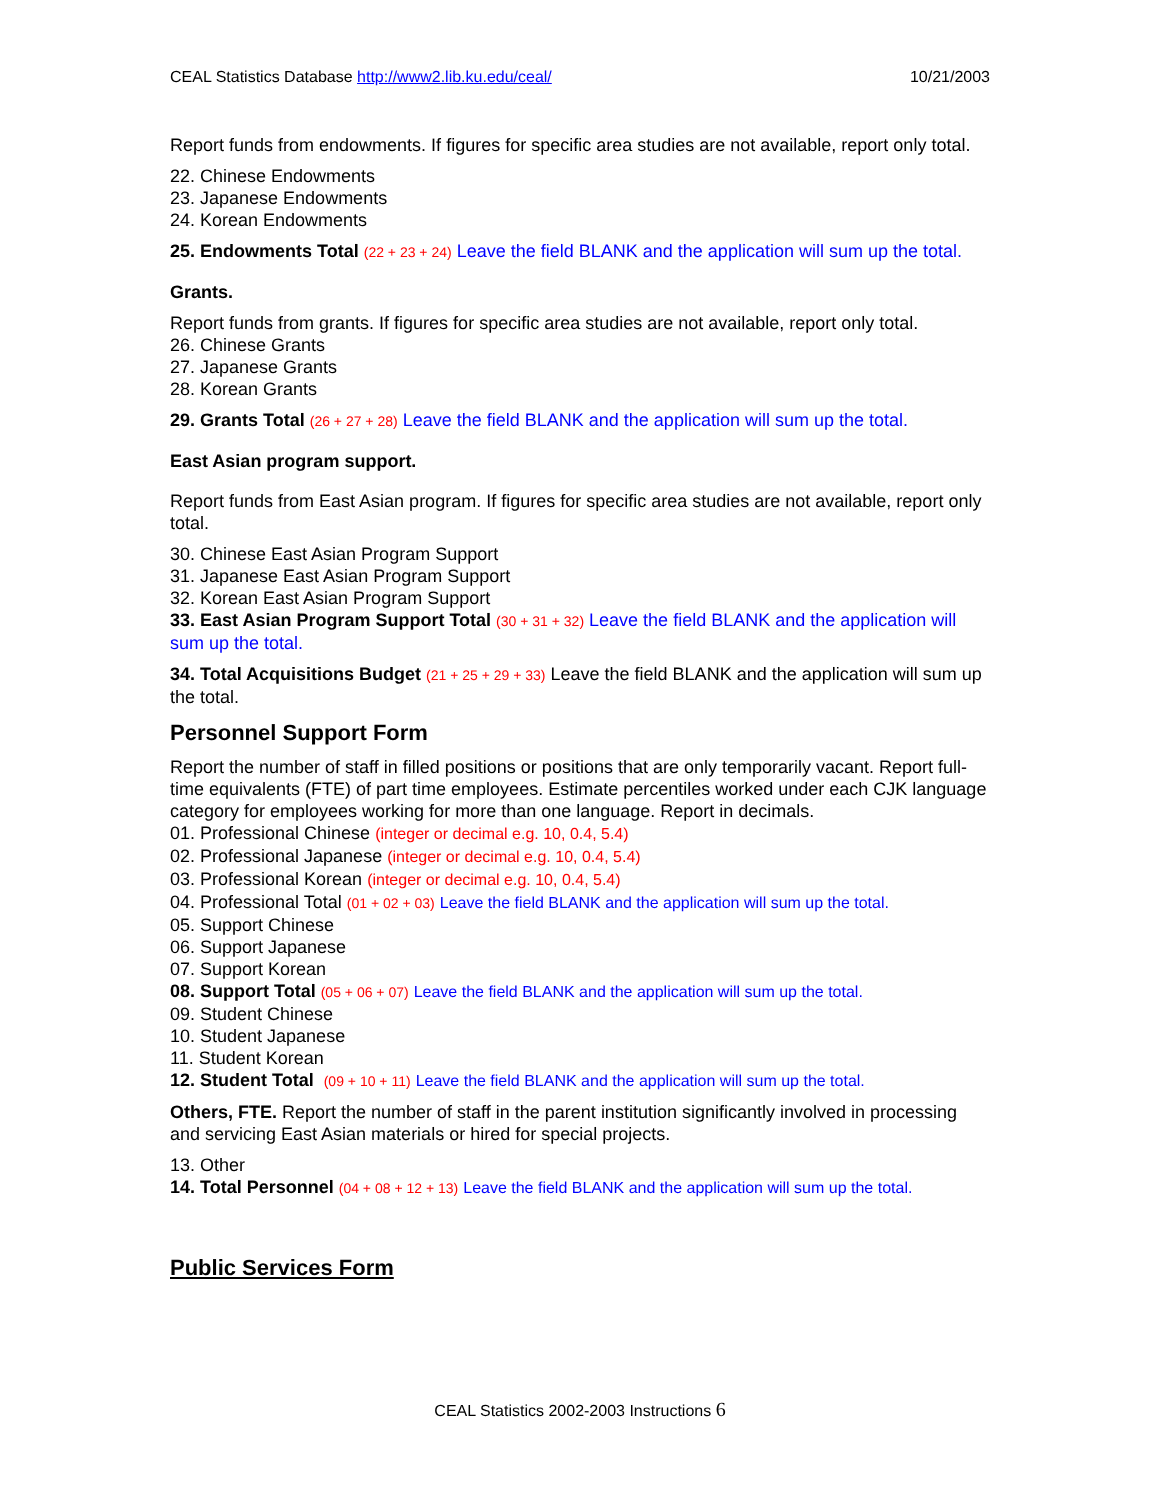CEAL Statistics Database http://www2.lib.ku.edu/ceal/ 10/21/2003
Report funds from endowments. If figures for specific area studies are not available, report only total.
22. Chinese Endowments
23. Japanese Endowments
24. Korean Endowments
25. Endowments Total (22 + 23 + 24) Leave the field BLANK and the application will sum up the total.
Grants.
Report funds from grants. If figures for specific area studies are not available, report only total.
26. Chinese Grants
27. Japanese Grants
28. Korean Grants
29. Grants Total (26 + 27 + 28) Leave the field BLANK and the application will sum up the total.
East Asian program support.
Report funds from East Asian program. If figures for specific area studies are not available, report only total.
30. Chinese East Asian Program Support
31. Japanese East Asian Program Support
32. Korean East Asian Program Support
33. East Asian Program Support Total (30 + 31 + 32) Leave the field BLANK and the application will sum up the total.
34. Total Acquisitions Budget (21 + 25 + 29 + 33) Leave the field BLANK and the application will sum up the total.
Personnel Support Form
Report the number of staff in filled positions or positions that are only temporarily vacant. Report full-time equivalents (FTE) of part time employees. Estimate percentiles worked under each CJK language category for employees working for more than one language. Report in decimals.
01. Professional Chinese (integer or decimal e.g. 10, 0.4, 5.4)
02. Professional Japanese (integer or decimal e.g. 10, 0.4, 5.4)
03. Professional Korean (integer or decimal e.g. 10, 0.4, 5.4)
04. Professional Total (01 + 02 + 03) Leave the field BLANK and the application will sum up the total.
05. Support Chinese
06. Support Japanese
07. Support Korean
08. Support Total (05 + 06 + 07) Leave the field BLANK and the application will sum up the total.
09. Student Chinese
10. Student Japanese
11. Student Korean
12. Student Total (09 + 10 + 11) Leave the field BLANK and the application will sum up the total.
Others, FTE. Report the number of staff in the parent institution significantly involved in processing and servicing East Asian materials or hired for special projects.
13. Other
14. Total Personnel (04 + 08 + 12 + 13) Leave the field BLANK and the application will sum up the total.
Public Services Form
CEAL Statistics 2002-2003 Instructions 6